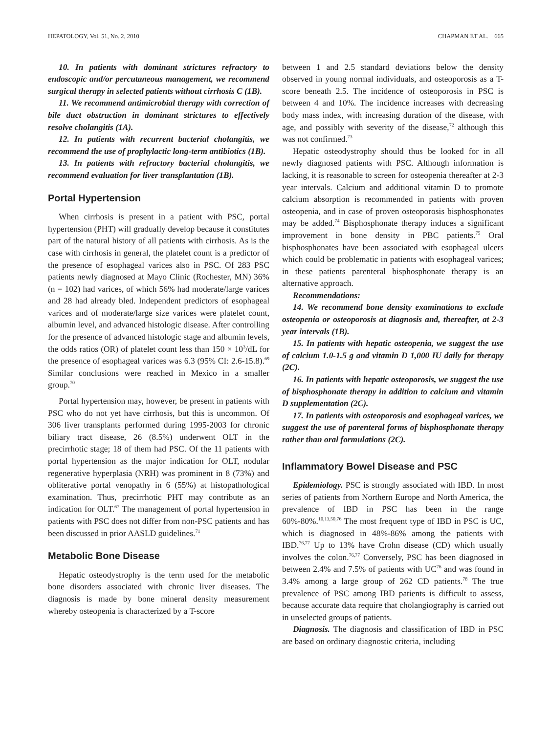HEPATOLOGY, Vol. 51, No. 2, 2010 CHAPMAN ET AL. 665
10. In patients with dominant strictures refractory to endoscopic and/or percutaneous management, we recommend surgical therapy in selected patients without cirrhosis C (1B).
11. We recommend antimicrobial therapy with correction of bile duct obstruction in dominant strictures to effectively resolve cholangitis (1A).
12. In patients with recurrent bacterial cholangitis, we recommend the use of prophylactic long-term antibiotics (1B).
13. In patients with refractory bacterial cholangitis, we recommend evaluation for liver transplantation (1B).
Portal Hypertension
When cirrhosis is present in a patient with PSC, portal hypertension (PHT) will gradually develop because it constitutes part of the natural history of all patients with cirrhosis. As is the case with cirrhosis in general, the platelet count is a predictor of the presence of esophageal varices also in PSC. Of 283 PSC patients newly diagnosed at Mayo Clinic (Rochester, MN) 36% (n = 102) had varices, of which 56% had moderate/large varices and 28 had already bled. Independent predictors of esophageal varices and of moderate/large size varices were platelet count, albumin level, and advanced histologic disease. After controlling for the presence of advanced histologic stage and albumin levels, the odds ratios (OR) of platelet count less than 150 × 10<sup>3</sup>/dL for the presence of esophageal varices was 6.3 (95% CI: 2.6-15.8).<sup>69</sup> Similar conclusions were reached in Mexico in a smaller group.<sup>70</sup>
Portal hypertension may, however, be present in patients with PSC who do not yet have cirrhosis, but this is uncommon. Of 306 liver transplants performed during 1995-2003 for chronic biliary tract disease, 26 (8.5%) underwent OLT in the precirrhotic stage; 18 of them had PSC. Of the 11 patients with portal hypertension as the major indication for OLT, nodular regenerative hyperplasia (NRH) was prominent in 8 (73%) and obliterative portal venopathy in 6 (55%) at histopathological examination. Thus, precirrhotic PHT may contribute as an indication for OLT.<sup>67</sup> The management of portal hypertension in patients with PSC does not differ from non-PSC patients and has been discussed in prior AASLD guidelines.<sup>71</sup>
Metabolic Bone Disease
Hepatic osteodystrophy is the term used for the metabolic bone disorders associated with chronic liver diseases. The diagnosis is made by bone mineral density measurement whereby osteopenia is characterized by a T-score
between 1 and 2.5 standard deviations below the density observed in young normal individuals, and osteoporosis as a T-score beneath 2.5. The incidence of osteoporosis in PSC is between 4 and 10%. The incidence increases with decreasing body mass index, with increasing duration of the disease, with age, and possibly with severity of the disease,<sup>72</sup> although this was not confirmed.<sup>73</sup>
Hepatic osteodystrophy should thus be looked for in all newly diagnosed patients with PSC. Although information is lacking, it is reasonable to screen for osteopenia thereafter at 2-3 year intervals. Calcium and additional vitamin D to promote calcium absorption is recommended in patients with proven osteopenia, and in case of proven osteoporosis bisphosphonates may be added.<sup>74</sup> Bisphosphonate therapy induces a significant improvement in bone density in PBC patients.<sup>75</sup> Oral bisphosphonates have been associated with esophageal ulcers which could be problematic in patients with esophageal varices; in these patients parenteral bisphosphonate therapy is an alternative approach.
Recommendations:
14. We recommend bone density examinations to exclude osteopenia or osteoporosis at diagnosis and, thereafter, at 2-3 year intervals (1B).
15. In patients with hepatic osteopenia, we suggest the use of calcium 1.0-1.5 g and vitamin D 1,000 IU daily for therapy (2C).
16. In patients with hepatic osteoporosis, we suggest the use of bisphosphonate therapy in addition to calcium and vitamin D supplementation (2C).
17. In patients with osteoporosis and esophageal varices, we suggest the use of parenteral forms of bisphosphonate therapy rather than oral formulations (2C).
Inflammatory Bowel Disease and PSC
Epidemiology. PSC is strongly associated with IBD. In most series of patients from Northern Europe and North America, the prevalence of IBD in PSC has been in the range 60%-80%.<sup>10,13,50,76</sup> The most frequent type of IBD in PSC is UC, which is diagnosed in 48%-86% among the patients with IBD.<sup>76,77</sup> Up to 13% have Crohn disease (CD) which usually involves the colon.<sup>76,77</sup> Conversely, PSC has been diagnosed in between 2.4% and 7.5% of patients with UC<sup>76</sup> and was found in 3.4% among a large group of 262 CD patients.<sup>78</sup> The true prevalence of PSC among IBD patients is difficult to assess, because accurate data require that cholangiography is carried out in unselected groups of patients.
Diagnosis. The diagnosis and classification of IBD in PSC are based on ordinary diagnostic criteria, including